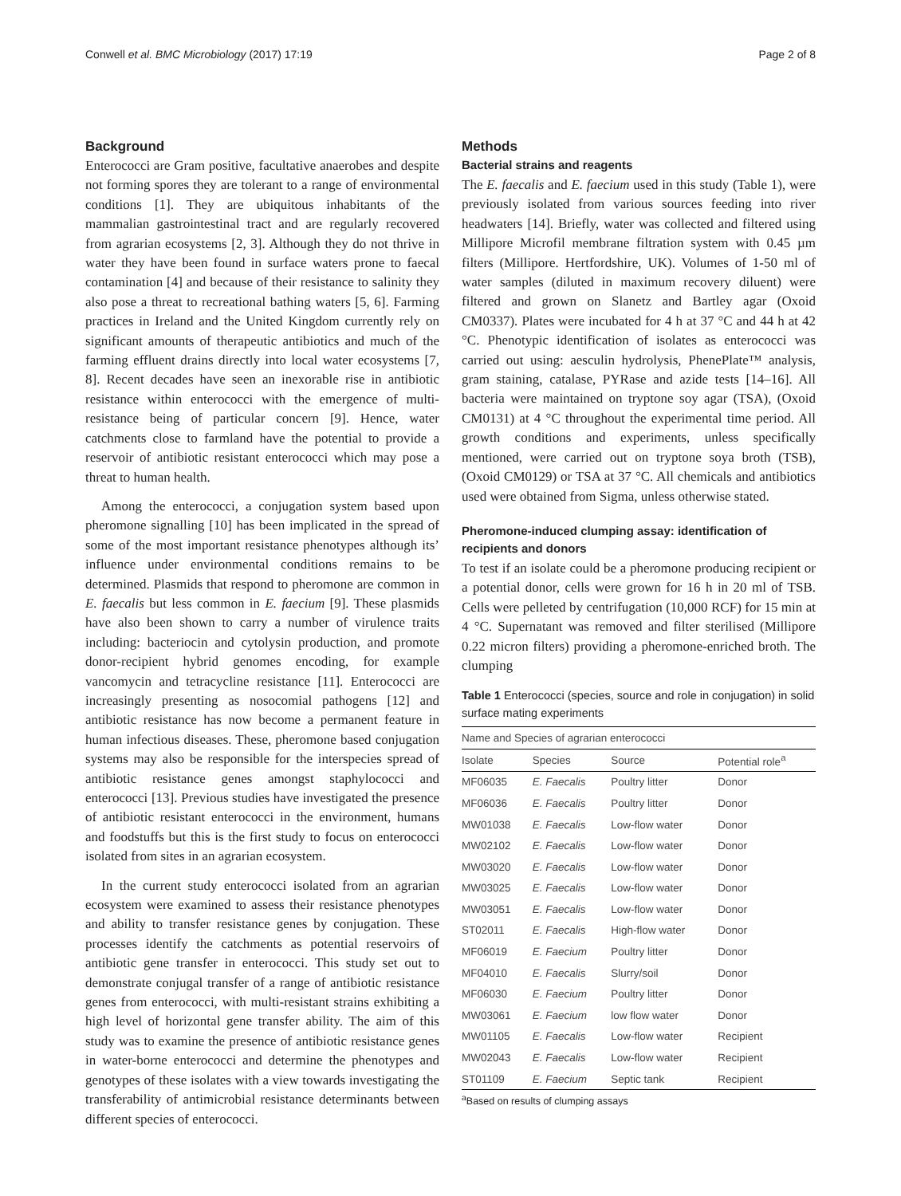Conwell et al. BMC Microbiology (2017) 17:19 Page 2 of 8
Background
Enterococci are Gram positive, facultative anaerobes and despite not forming spores they are tolerant to a range of environmental conditions [1]. They are ubiquitous inhabitants of the mammalian gastrointestinal tract and are regularly recovered from agrarian ecosystems [2, 3]. Although they do not thrive in water they have been found in surface waters prone to faecal contamination [4] and because of their resistance to salinity they also pose a threat to recreational bathing waters [5, 6]. Farming practices in Ireland and the United Kingdom currently rely on significant amounts of therapeutic antibiotics and much of the farming effluent drains directly into local water ecosystems [7, 8]. Recent decades have seen an inexorable rise in antibiotic resistance within enterococci with the emergence of multi-resistance being of particular concern [9]. Hence, water catchments close to farmland have the potential to provide a reservoir of antibiotic resistant enterococci which may pose a threat to human health.
Among the enterococci, a conjugation system based upon pheromone signalling [10] has been implicated in the spread of some of the most important resistance phenotypes although its’ influence under environmental conditions remains to be determined. Plasmids that respond to pheromone are common in E. faecalis but less common in E. faecium [9]. These plasmids have also been shown to carry a number of virulence traits including: bacteriocin and cytolysin production, and promote donor-recipient hybrid genomes encoding, for example vancomycin and tetracycline resistance [11]. Enterococci are increasingly presenting as nosocomial pathogens [12] and antibiotic resistance has now become a permanent feature in human infectious diseases. These, pheromone based conjugation systems may also be responsible for the interspecies spread of antibiotic resistance genes amongst staphylococci and enterococci [13]. Previous studies have investigated the presence of antibiotic resistant enterococci in the environment, humans and foodstuffs but this is the first study to focus on enterococci isolated from sites in an agrarian ecosystem.
In the current study enterococci isolated from an agrarian ecosystem were examined to assess their resistance phenotypes and ability to transfer resistance genes by conjugation. These processes identify the catchments as potential reservoirs of antibiotic gene transfer in enterococci. This study set out to demonstrate conjugal transfer of a range of antibiotic resistance genes from enterococci, with multi-resistant strains exhibiting a high level of horizontal gene transfer ability. The aim of this study was to examine the presence of antibiotic resistance genes in water-borne enterococci and determine the phenotypes and genotypes of these isolates with a view towards investigating the transferability of antimicrobial resistance determinants between different species of enterococci.
Methods
Bacterial strains and reagents
The E. faecalis and E. faecium used in this study (Table 1), were previously isolated from various sources feeding into river headwaters [14]. Briefly, water was collected and filtered using Millipore Microfil membrane filtration system with 0.45 µm filters (Millipore. Hertfordshire, UK). Volumes of 1-50 ml of water samples (diluted in maximum recovery diluent) were filtered and grown on Slanetz and Bartley agar (Oxoid CM0337). Plates were incubated for 4 h at 37 °C and 44 h at 42 °C. Phenotypic identification of isolates as enterococci was carried out using: aesculin hydrolysis, PhenePlate™ analysis, gram staining, catalase, PYRase and azide tests [14–16]. All bacteria were maintained on tryptone soy agar (TSA), (Oxoid CM0131) at 4 °C throughout the experimental time period. All growth conditions and experiments, unless specifically mentioned, were carried out on tryptone soya broth (TSB), (Oxoid CM0129) or TSA at 37 °C. All chemicals and antibiotics used were obtained from Sigma, unless otherwise stated.
Pheromone-induced clumping assay: identification of recipients and donors
To test if an isolate could be a pheromone producing recipient or a potential donor, cells were grown for 16 h in 20 ml of TSB. Cells were pelleted by centrifugation (10,000 RCF) for 15 min at 4 °C. Supernatant was removed and filter sterilised (Millipore 0.22 micron filters) providing a pheromone-enriched broth. The clumping
Table 1 Enterococci (species, source and role in conjugation) in solid surface mating experiments
| Name and Species of agrarian enterococci | | | |
| --- | --- | --- | --- |
| Isolate | Species | Source | Potential role<sup>a</sup> |
| MF06035 | E. Faecalis | Poultry litter | Donor |
| MF06036 | E. Faecalis | Poultry litter | Donor |
| MW01038 | E. Faecalis | Low-flow water | Donor |
| MW02102 | E. Faecalis | Low-flow water | Donor |
| MW03020 | E. Faecalis | Low-flow water | Donor |
| MW03025 | E. Faecalis | Low-flow water | Donor |
| MW03051 | E. Faecalis | Low-flow water | Donor |
| ST02011 | E. Faecalis | High-flow water | Donor |
| MF06019 | E. Faecium | Poultry litter | Donor |
| MF04010 | E. Faecalis | Slurry/soil | Donor |
| MF06030 | E. Faecium | Poultry litter | Donor |
| MW03061 | E. Faecium | low flow water | Donor |
| MW01105 | E. Faecalis | Low-flow water | Recipient |
| MW02043 | E. Faecalis | Low-flow water | Recipient |
| ST01109 | E. Faecium | Septic tank | Recipient |
<sup>a</sup> Based on results of clumping assays